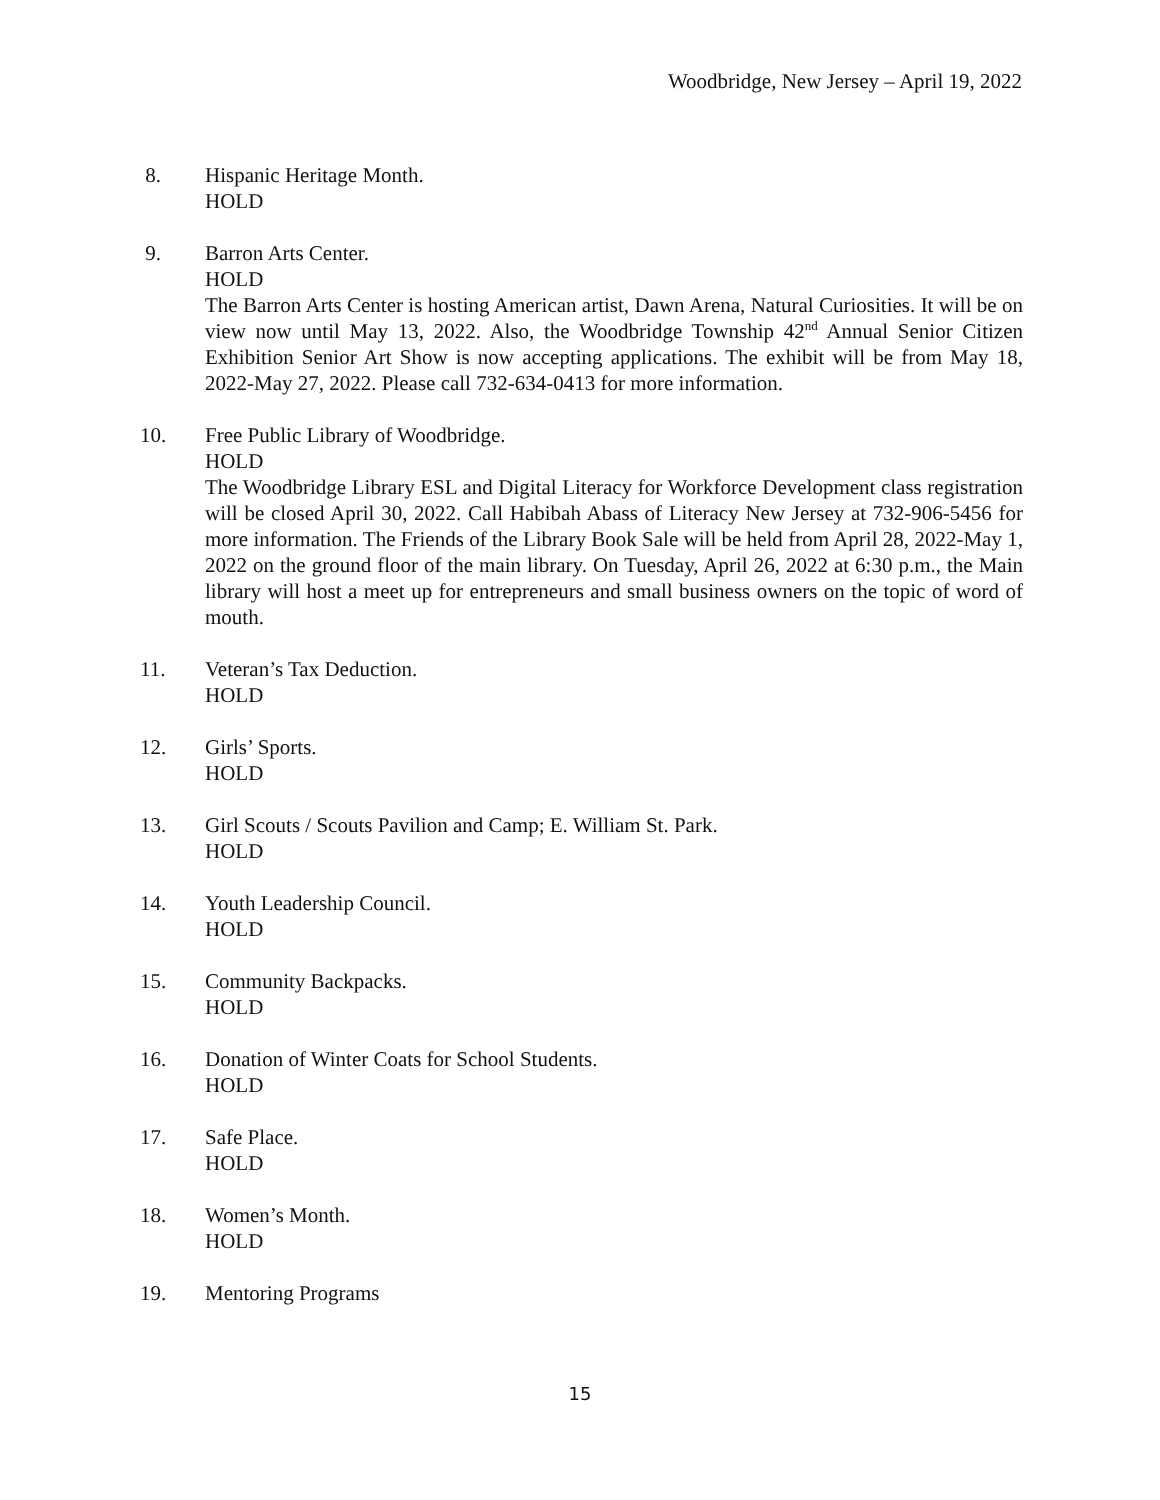Woodbridge, New Jersey – April 19, 2022
8. Hispanic Heritage Month.
HOLD
9. Barron Arts Center.
HOLD
The Barron Arts Center is hosting American artist, Dawn Arena, Natural Curiosities. It will be on view now until May 13, 2022. Also, the Woodbridge Township 42<sup>nd</sup> Annual Senior Citizen Exhibition Senior Art Show is now accepting applications. The exhibit will be from May 18, 2022-May 27, 2022. Please call 732-634-0413 for more information.
10. Free Public Library of Woodbridge.
HOLD
The Woodbridge Library ESL and Digital Literacy for Workforce Development class registration will be closed April 30, 2022. Call Habibah Abass of Literacy New Jersey at 732-906-5456 for more information. The Friends of the Library Book Sale will be held from April 28, 2022-May 1, 2022 on the ground floor of the main library. On Tuesday, April 26, 2022 at 6:30 p.m., the Main library will host a meet up for entrepreneurs and small business owners on the topic of word of mouth.
11. Veteran’s Tax Deduction.
HOLD
12. Girls’ Sports.
HOLD
13. Girl Scouts / Scouts Pavilion and Camp; E. William St. Park.
HOLD
14. Youth Leadership Council.
HOLD
15. Community Backpacks.
HOLD
16. Donation of Winter Coats for School Students.
HOLD
17. Safe Place.
HOLD
18. Women’s Month.
HOLD
19. Mentoring Programs
15